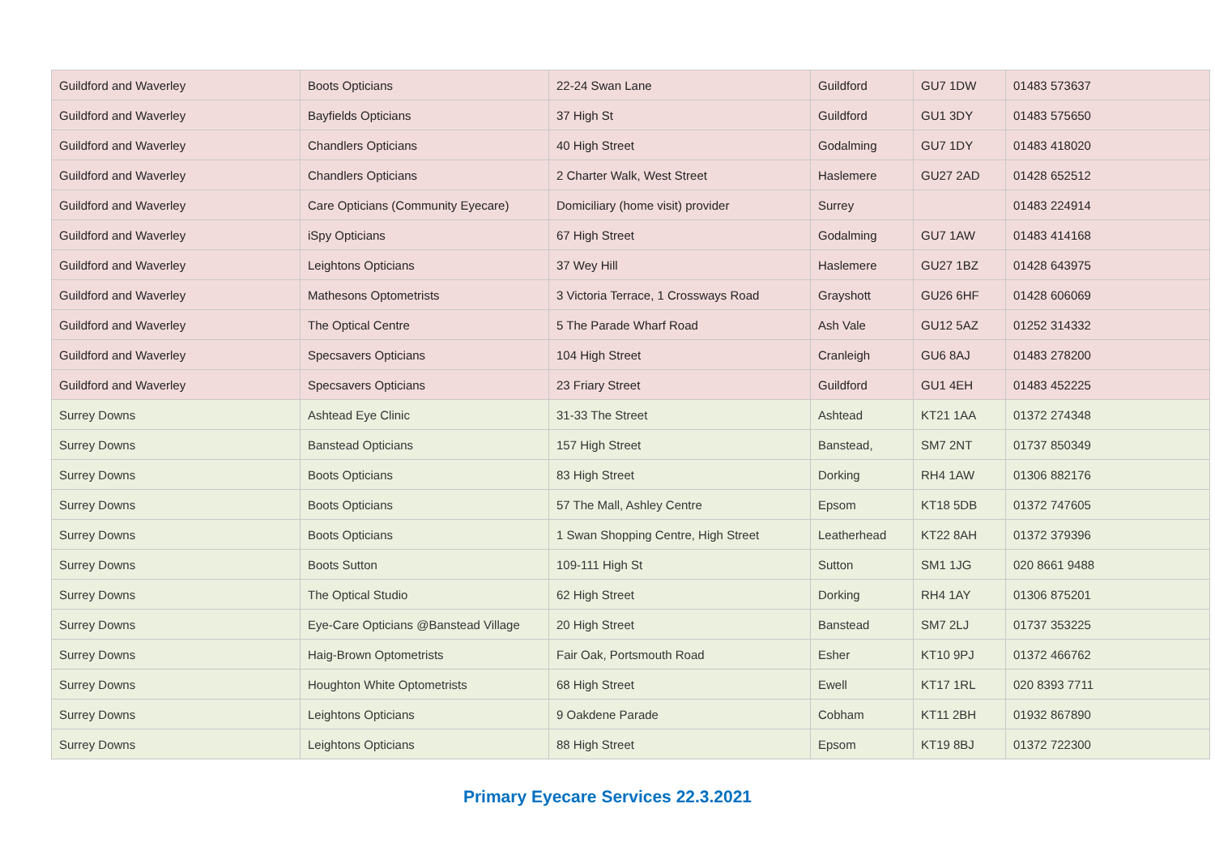| Guildford and Waverley | Boots Opticians | 22-24 Swan Lane | Guildford | GU7 1DW | 01483 573637 |
| Guildford and Waverley | Bayfields Opticians | 37 High St | Guildford | GU1 3DY | 01483 575650 |
| Guildford and Waverley | Chandlers Opticians | 40 High Street | Godalming | GU7 1DY | 01483 418020 |
| Guildford and Waverley | Chandlers Opticians | 2 Charter Walk, West Street | Haslemere | GU27 2AD | 01428 652512 |
| Guildford and Waverley | Care Opticians (Community Eyecare) | Domiciliary (home visit) provider | Surrey | | 01483 224914 |
| Guildford and Waverley | iSpy Opticians | 67 High Street | Godalming | GU7 1AW | 01483 414168 |
| Guildford and Waverley | Leightons Opticians | 37 Wey Hill | Haslemere | GU27 1BZ | 01428 643975 |
| Guildford and Waverley | Mathesons Optometrists | 3 Victoria Terrace, 1 Crossways Road | Grayshott | GU26 6HF | 01428 606069 |
| Guildford and Waverley | The Optical Centre | 5 The Parade Wharf Road | Ash Vale | GU12 5AZ | 01252 314332 |
| Guildford and Waverley | Specsavers Opticians | 104 High Street | Cranleigh | GU6 8AJ | 01483 278200 |
| Guildford and Waverley | Specsavers Opticians | 23 Friary Street | Guildford | GU1 4EH | 01483 452225 |
| Surrey Downs | Ashtead Eye Clinic | 31-33 The Street | Ashtead | KT21 1AA | 01372 274348 |
| Surrey Downs | Banstead Opticians | 157 High Street | Banstead, | SM7 2NT | 01737 850349 |
| Surrey Downs | Boots Opticians | 83 High Street | Dorking | RH4 1AW | 01306 882176 |
| Surrey Downs | Boots Opticians | 57 The Mall, Ashley Centre | Epsom | KT18 5DB | 01372 747605 |
| Surrey Downs | Boots Opticians | 1 Swan Shopping Centre, High Street | Leatherhead | KT22 8AH | 01372 379396 |
| Surrey Downs | Boots Sutton | 109-111 High St | Sutton | SM1 1JG | 020 8661 9488 |
| Surrey Downs | The Optical Studio | 62 High Street | Dorking | RH4 1AY | 01306 875201 |
| Surrey Downs | Eye-Care Opticians @Banstead Village | 20 High Street | Banstead | SM7 2LJ | 01737 353225 |
| Surrey Downs | Haig-Brown Optometrists | Fair Oak, Portsmouth Road | Esher | KT10 9PJ | 01372 466762 |
| Surrey Downs | Houghton White Optometrists | 68 High Street | Ewell | KT17 1RL | 020 8393 7711 |
| Surrey Downs | Leightons Opticians | 9 Oakdene Parade | Cobham | KT11 2BH | 01932 867890 |
| Surrey Downs | Leightons Opticians | 88 High Street | Epsom | KT19 8BJ | 01372 722300 |
Primary Eyecare Services 22.3.2021